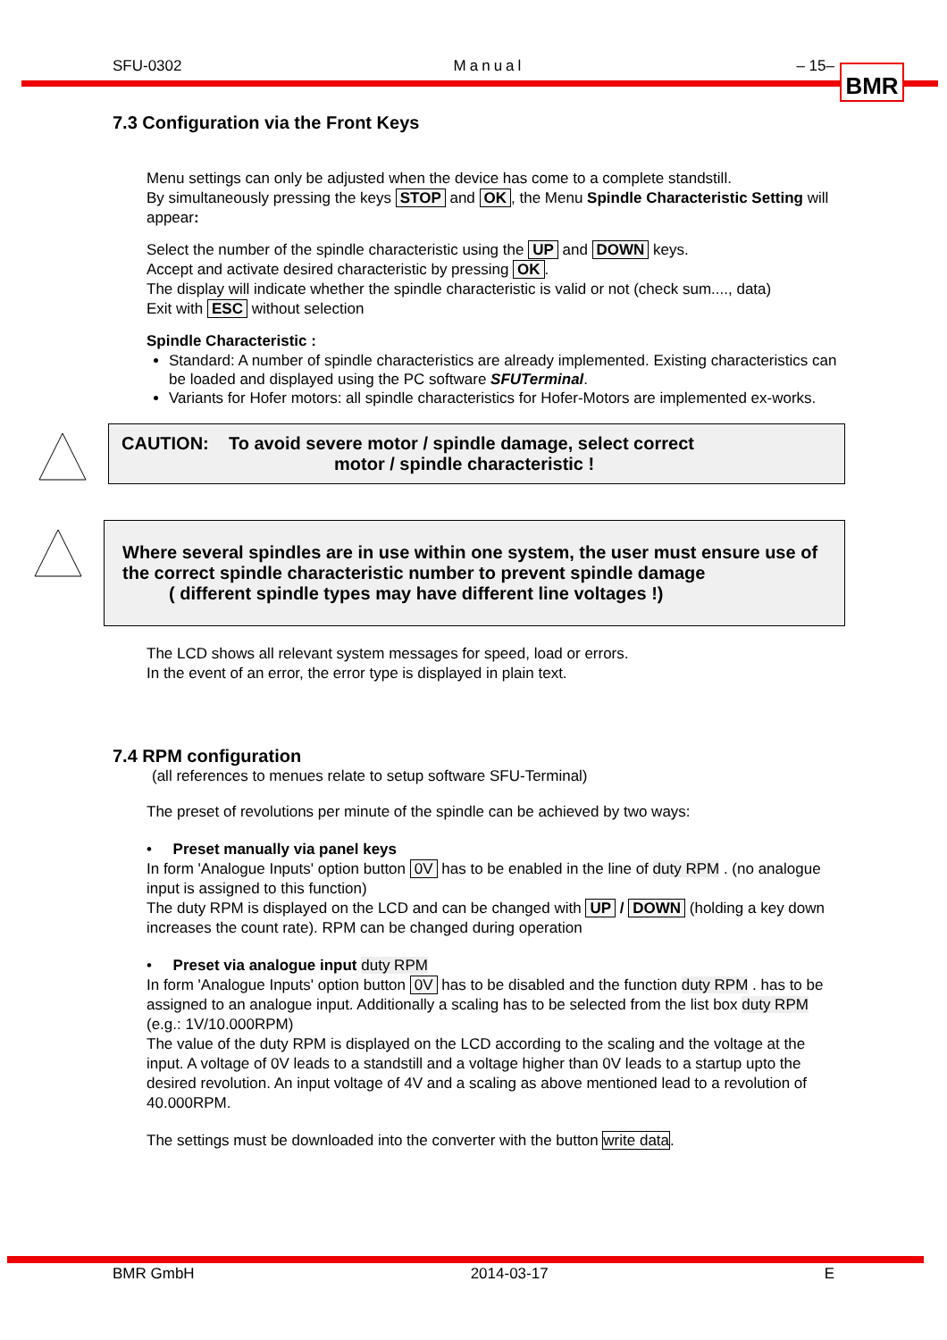SFU-0302 Manual – 15– BMR
7.3 Configuration via the Front Keys
Menu settings can only be adjusted when the device has come to a complete standstill.
By simultaneously pressing the keys STOP and OK, the Menu Spindle Characteristic Setting will appear:
Select the number of the spindle characteristic using the UP and DOWN keys.
Accept and activate desired characteristic by pressing OK.
The display will indicate whether the spindle characteristic is valid or not (check sum...., data)
Exit with ESC without selection
Spindle Characteristic :
Standard: A number of spindle characteristics are already implemented. Existing characteristics can be loaded and displayed using the PC software SFUTerminal.
Variants for Hofer motors: all spindle characteristics for Hofer-Motors are implemented ex-works.
CAUTION: To avoid severe motor / spindle damage, select correct
motor / spindle characteristic !
Where several spindles are in use within one system, the user must ensure use of the correct spindle characteristic number to prevent spindle damage
( different spindle types may have different line voltages !)
The LCD shows all relevant system messages for speed, load or errors.
In the event of an error, the error type is displayed in plain text.
7.4 RPM configuration
(all references to menues relate to setup software SFU-Terminal)
The preset of revolutions per minute of the spindle can be achieved by two ways:
• Preset manually via panel keys
In form 'Analogue Inputs' option button 0V has to be enabled in the line of duty RPM . (no analogue input is assigned to this function)
The duty RPM is displayed on the LCD and can be changed with UP / DOWN (holding a key down increases the count rate). RPM can be changed during operation
• Preset via analogue input duty RPM
In form 'Analogue Inputs' option button 0V has to be disabled and the function duty RPM . has to be assigned to an analogue input. Additionally a scaling has to be selected from the list box duty RPM (e.g.: 1V/10.000RPM)
The value of the duty RPM is displayed on the LCD according to the scaling and the voltage at the input. A voltage of 0V leads to a standstill and a voltage higher than 0V leads to a startup upto the desired revolution. An input voltage of 4V and a scaling as above mentioned lead to a revolution of 40.000RPM.
The settings must be downloaded into the converter with the button write data.
BMR GmbH 2014-03-17 E